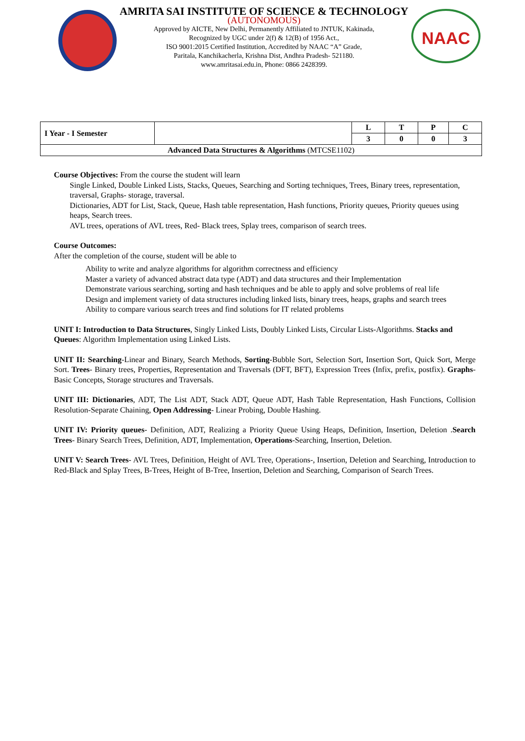AMRITA SAI INSTITUTE OF SCIENCE & TECHNOLOGY
(AUTONOMOUS)
Approved by AICTE, New Delhi, Permanently Affiliated to JNTUK, Kakinada,
Recognized by UGC under 2(f) & 12(B) of 1956 Act.,
ISO 9001:2015 Certified Institution, Accredited by NAAC “A” Grade,
Paritala, Kanchikacherla, Krishna Dist, Andhra Pradesh- 521180.
www.amritasai.edu.in, Phone: 0866 2428399.
NAAC
| I Year - I Semester | | L | T | P | C |
| | | 3 | 0 | 0 | 3 |
| Advanced Data Structures & Algorithms (MTCSE1102) | | | | | |
Course Objectives: From the course the student will learn
Single Linked, Double Linked Lists, Stacks, Queues, Searching and Sorting techniques, Trees, Binary trees, representation, traversal, Graphs- storage, traversal.
Dictionaries, ADT for List, Stack, Queue, Hash table representation, Hash functions, Priority queues, Priority queues using heaps, Search trees.
AVL trees, operations of AVL trees, Red- Black trees, Splay trees, comparison of search trees.
Course Outcomes:
After the completion of the course, student will be able to
Ability to write and analyze algorithms for algorithm correctness and efficiency
Master a variety of advanced abstract data type (ADT) and data structures and their Implementation
Demonstrate various searching, sorting and hash techniques and be able to apply and solve problems of real life
Design and implement variety of data structures including linked lists, binary trees, heaps, graphs and search trees
Ability to compare various search trees and find solutions for IT related problems
UNIT I: Introduction to Data Structures, Singly Linked Lists, Doubly Linked Lists, Circular Lists-Algorithms. Stacks and Queues: Algorithm Implementation using Linked Lists.
UNIT II: Searching-Linear and Binary, Search Methods, Sorting-Bubble Sort, Selection Sort, Insertion Sort, Quick Sort, Merge Sort. Trees- Binary trees, Properties, Representation and Traversals (DFT, BFT), Expression Trees (Infix, prefix, postfix). Graphs-Basic Concepts, Storage structures and Traversals.
UNIT III: Dictionaries, ADT, The List ADT, Stack ADT, Queue ADT, Hash Table Representation, Hash Functions, Collision Resolution-Separate Chaining, Open Addressing- Linear Probing, Double Hashing.
UNIT IV: Priority queues- Definition, ADT, Realizing a Priority Queue Using Heaps, Definition, Insertion, Deletion .Search Trees- Binary Search Trees, Definition, ADT, Implementation, Operations-Searching, Insertion, Deletion.
UNIT V: Search Trees- AVL Trees, Definition, Height of AVL Tree, Operations-, Insertion, Deletion and Searching, Introduction to Red-Black and Splay Trees, B-Trees, Height of B-Tree, Insertion, Deletion and Searching, Comparison of Search Trees.